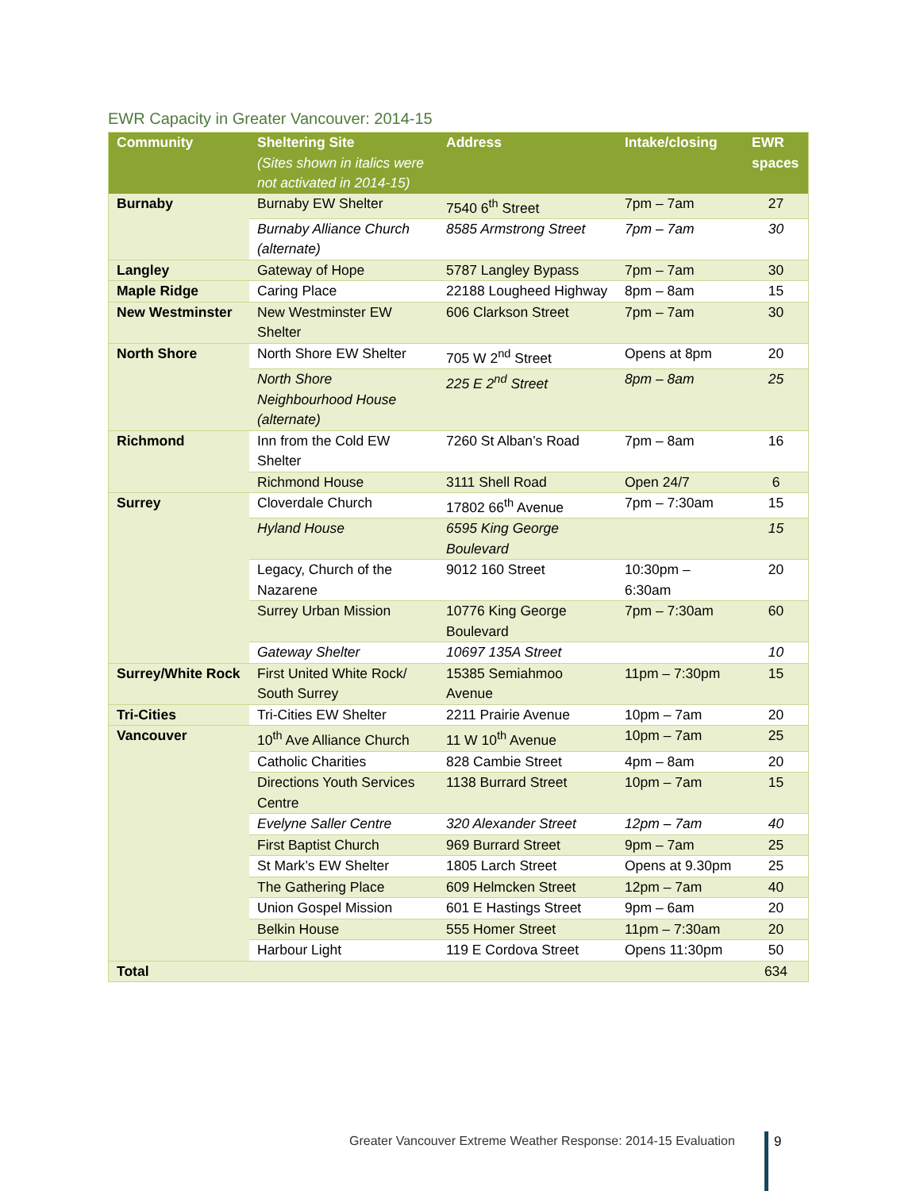EWR Capacity in Greater Vancouver: 2014-15
| Community | Sheltering Site (Sites shown in italics were not activated in 2014-15) | Address | Intake/closing | EWR spaces |
| --- | --- | --- | --- | --- |
| Burnaby | Burnaby EW Shelter | 7540 6<sup>th</sup> Street | 7pm – 7am | 27 |
| | Burnaby Alliance Church (alternate) | 8585 Armstrong Street | 7pm – 7am | 30 |
| Langley | Gateway of Hope | 5787 Langley Bypass | 7pm – 7am | 30 |
| Maple Ridge | Caring Place | 22188 Lougheed Highway | 8pm – 8am | 15 |
| New Westminster | New Westminster EW Shelter | 606 Clarkson Street | 7pm – 7am | 30 |
| North Shore | North Shore EW Shelter | 705 W 2<sup>nd</sup> Street | Opens at 8pm | 20 |
| | North Shore Neighbourhood House (alternate) | 225 E 2<sup>nd</sup> Street | 8pm – 8am | 25 |
| Richmond | Inn from the Cold EW Shelter | 7260 St Alban’s Road | 7pm – 8am | 16 |
| | Richmond House | 3111 Shell Road | Open 24/7 | 6 |
| Surrey | Cloverdale Church | 17802 66<sup>th</sup> Avenue | 7pm – 7:30am | 15 |
| | Hyland House | 6595 King George Boulevard | | 15 |
| | Legacy, Church of the Nazarene | 9012 160 Street | 10:30pm – 6:30am | 20 |
| | Surrey Urban Mission | 10776 King George Boulevard | 7pm – 7:30am | 60 |
| | Gateway Shelter | 10697 135A Street | | 10 |
| Surrey/White Rock | First United White Rock/ South Surrey | 15385 Semiahmoo Avenue | 11pm – 7:30pm | 15 |
| Tri-Cities | Tri-Cities EW Shelter | 2211 Prairie Avenue | 10pm – 7am | 20 |
| Vancouver | 10<sup>th</sup> Ave Alliance Church | 11 W 10<sup>th</sup> Avenue | 10pm – 7am | 25 |
| | Catholic Charities | 828 Cambie Street | 4pm – 8am | 20 |
| | Directions Youth Services Centre | 1138 Burrard Street | 10pm – 7am | 15 |
| | Evelyne Saller Centre | 320 Alexander Street | 12pm – 7am | 40 |
| | First Baptist Church | 969 Burrard Street | 9pm – 7am | 25 |
| | St Mark’s EW Shelter | 1805 Larch Street | Opens at 9.30pm | 25 |
| | The Gathering Place | 609 Helmcken Street | 12pm – 7am | 40 |
| | Union Gospel Mission | 601 E Hastings Street | 9pm – 6am | 20 |
| | Belkin House | 555 Homer Street | 11pm – 7:30am | 20 |
| | Harbour Light | 119 E Cordova Street | Opens 11:30pm | 50 |
| Total | | | | 634 |
Greater Vancouver Extreme Weather Response: 2014-15 Evaluation
9